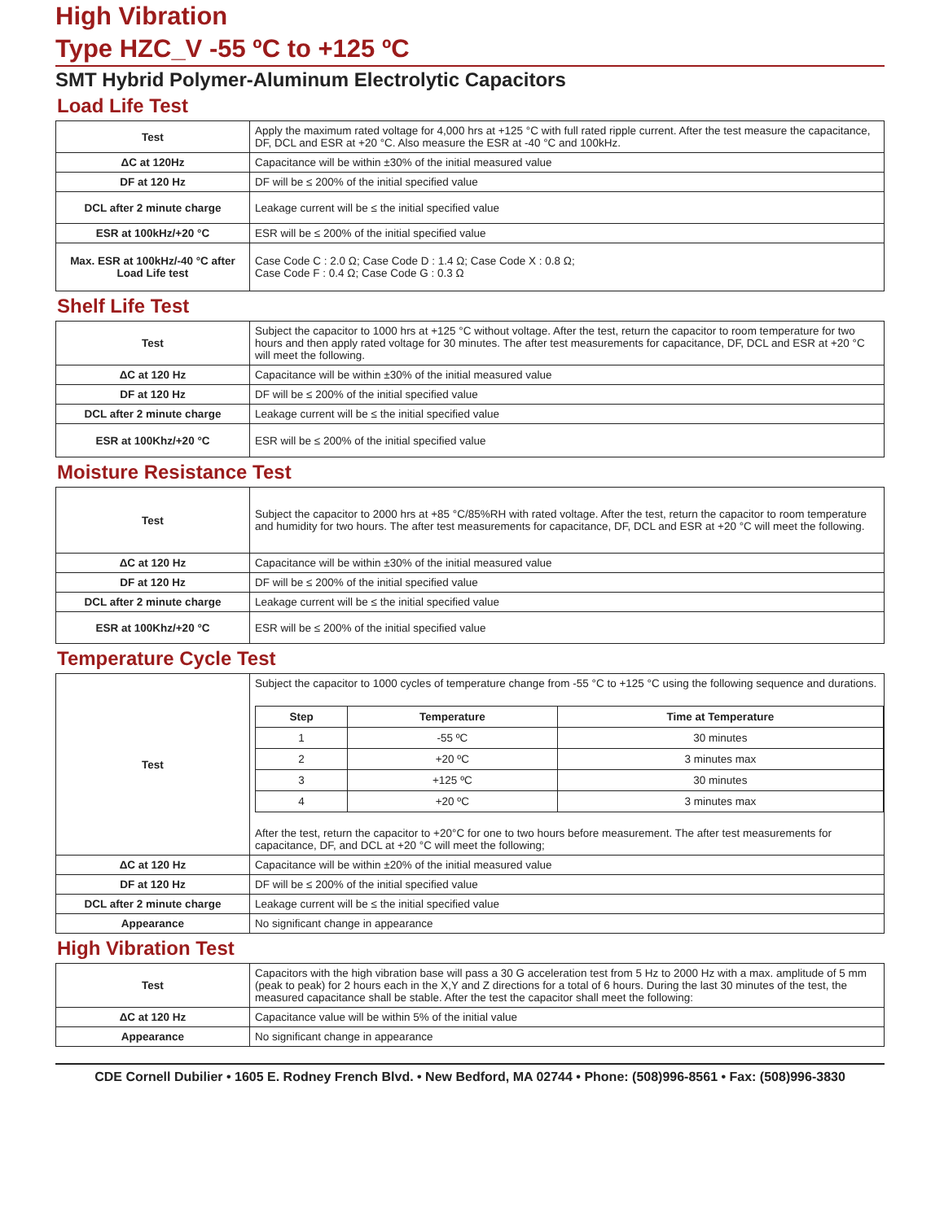High Vibration
Type HZC_V -55 ºC to +125 ºC
SMT Hybrid Polymer-Aluminum Electrolytic Capacitors
Load Life Test
| Test | Apply the maximum rated voltage for 4,000 hrs at +125 °C with full rated ripple current. After the test measure the capacitance, DF, DCL and ESR at +20 °C. Also measure the ESR at -40 °C and 100kHz. |
| ΔC at 120Hz | Capacitance will be within ±30% of the initial measured value |
| DF at 120 Hz | DF will be ≤ 200% of the initial specified value |
| DCL after 2 minute charge | Leakage current will be ≤ the initial specified value |
| ESR at 100kHz/+20 °C | ESR will be ≤ 200% of the initial specified value |
| Max. ESR at 100kHz/-40 °C after Load Life test | Case Code C : 2.0 Ω; Case Code D : 1.4 Ω; Case Code X : 0.8 Ω; Case Code F : 0.4 Ω; Case Code G : 0.3 Ω |
Shelf Life Test
| Test | Subject the capacitor to 1000 hrs at +125 °C without voltage. After the test, return the capacitor to room temperature for two hours and then apply rated voltage for 30 minutes. The after test measurements for capacitance, DF, DCL and ESR at +20 °C will meet the following. |
| ΔC at 120 Hz | Capacitance will be within ±30% of the initial measured value |
| DF at 120 Hz | DF will be ≤ 200% of the initial specified value |
| DCL after 2 minute charge | Leakage current will be ≤ the initial specified value |
| ESR at 100Khz/+20 °C | ESR will be ≤ 200% of the initial specified value |
Moisture Resistance Test
| Test | Subject the capacitor to 2000 hrs at +85 °C/85%RH with rated voltage. After the test, return the capacitor to room temperature and humidity for two hours. The after test measurements for capacitance, DF, DCL and ESR at +20 °C will meet the following. |
| ΔC at 120 Hz | Capacitance will be within ±30% of the initial measured value |
| DF at 120 Hz | DF will be ≤ 200% of the initial specified value |
| DCL after 2 minute charge | Leakage current will be ≤ the initial specified value |
| ESR at 100Khz/+20 °C | ESR will be ≤ 200% of the initial specified value |
Temperature Cycle Test
| Test | Subject the capacitor to 1000 cycles of temperature change from -55 °C to +125 °C using the following sequence and durations. / Step / Temperature / Time at Temperature / / --- / --- / --- / / 1 / -55 ºC / 30 minutes / / 2 / +20 ºC / 3 minutes max / / 3 / +125 ºC / 30 minutes / / 4 / +20 ºC / 3 minutes max / After the test, return the capacitor to +20°C for one to two hours before measurement. The after test measurements for capacitance, DF, and DCL at +20 °C will meet the following; |
| ΔC at 120 Hz | Capacitance will be within ±20% of the initial measured value |
| DF at 120 Hz | DF will be ≤ 200% of the initial specified value |
| DCL after 2 minute charge | Leakage current will be ≤ the initial specified value |
| Appearance | No significant change in appearance |
High Vibration Test
| Test | Capacitors with the high vibration base will pass a 30 G acceleration test from 5 Hz to 2000 Hz with a max. amplitude of 5 mm (peak to peak) for 2 hours each in the X,Y and Z directions for a total of 6 hours. During the last 30 minutes of the test, the measured capacitance shall be stable. After the test the capacitor shall meet the following: |
| ΔC at 120 Hz | Capacitance value will be within 5% of the initial value |
| Appearance | No significant change in appearance |
CDE Cornell Dubilier • 1605 E. Rodney French Blvd. • New Bedford, MA 02744 • Phone: (508)996-8561 • Fax: (508)996-3830